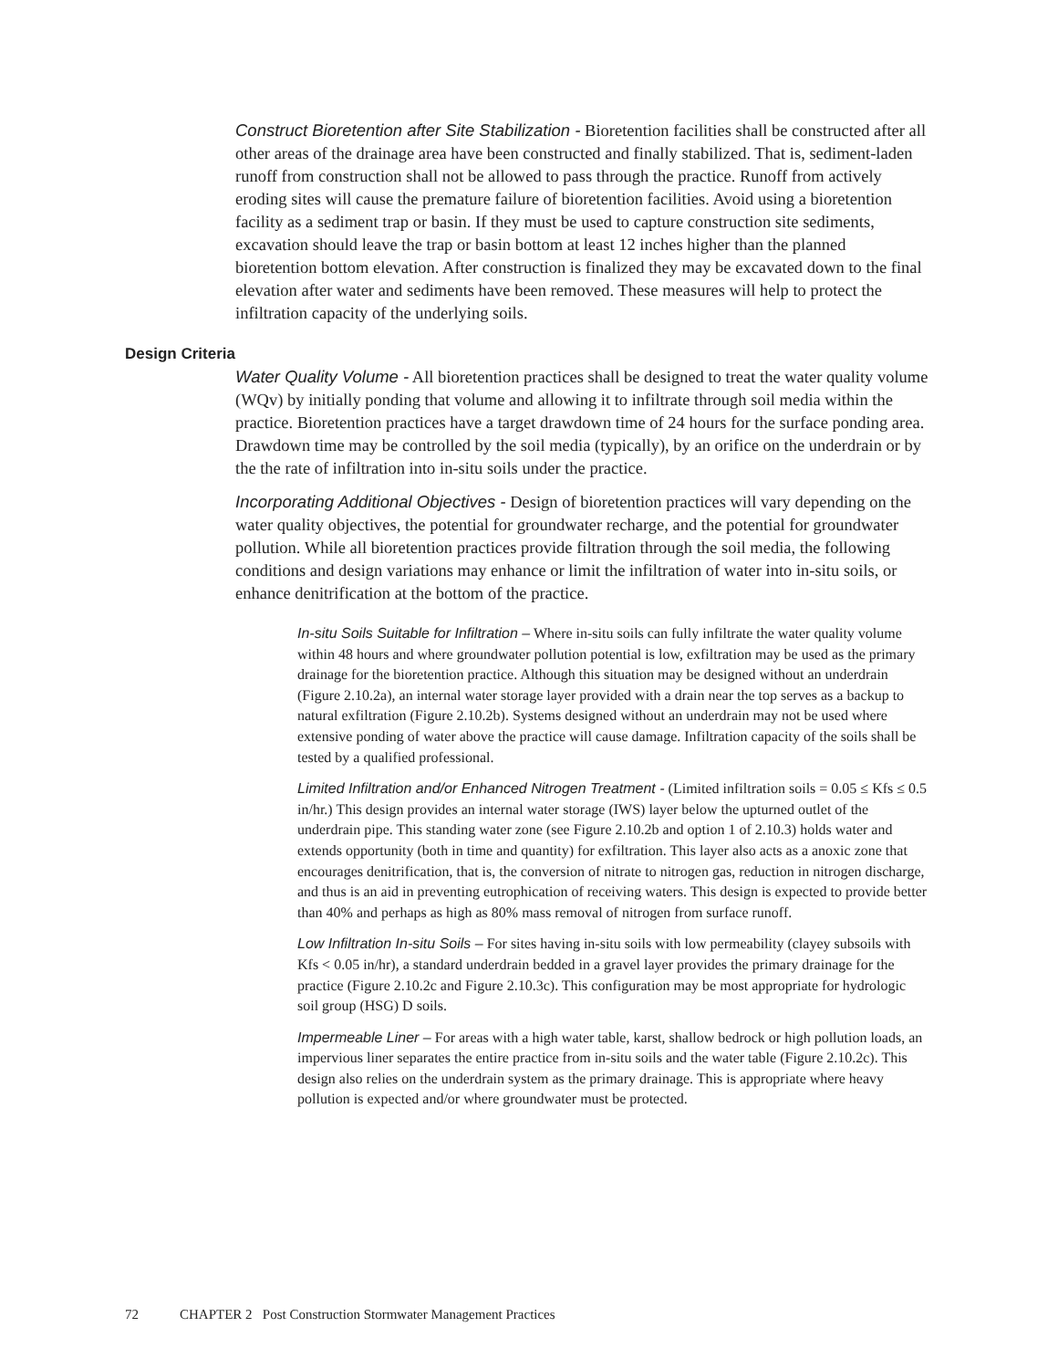Construct Bioretention after Site Stabilization - Bioretention facilities shall be constructed after all other areas of the drainage area have been constructed and finally stabilized. That is, sediment-laden runoff from construction shall not be allowed to pass through the practice. Runoff from actively eroding sites will cause the premature failure of bioretention facilities. Avoid using a bioretention facility as a sediment trap or basin. If they must be used to capture construction site sediments, excavation should leave the trap or basin bottom at least 12 inches higher than the planned bioretention bottom elevation. After construction is finalized they may be excavated down to the final elevation after water and sediments have been removed. These measures will help to protect the infiltration capacity of the underlying soils.
Design Criteria
Water Quality Volume - All bioretention practices shall be designed to treat the water quality volume (WQv) by initially ponding that volume and allowing it to infiltrate through soil media within the practice. Bioretention practices have a target drawdown time of 24 hours for the surface ponding area. Drawdown time may be controlled by the soil media (typically), by an orifice on the underdrain or by the the rate of infiltration into in-situ soils under the practice.
Incorporating Additional Objectives - Design of bioretention practices will vary depending on the water quality objectives, the potential for groundwater recharge, and the potential for groundwater pollution. While all bioretention practices provide filtration through the soil media, the following conditions and design variations may enhance or limit the infiltration of water into in-situ soils, or enhance denitrification at the bottom of the practice.
In-situ Soils Suitable for Infiltration – Where in-situ soils can fully infiltrate the water quality volume within 48 hours and where groundwater pollution potential is low, exfiltration may be used as the primary drainage for the bioretention practice. Although this situation may be designed without an underdrain (Figure 2.10.2a), an internal water storage layer provided with a drain near the top serves as a backup to natural exfiltration (Figure 2.10.2b). Systems designed without an underdrain may not be used where extensive ponding of water above the practice will cause damage. Infiltration capacity of the soils shall be tested by a qualified professional.
Limited Infiltration and/or Enhanced Nitrogen Treatment - (Limited infiltration soils = 0.05 ≤ Kfs ≤ 0.5 in/hr.) This design provides an internal water storage (IWS) layer below the upturned outlet of the underdrain pipe. This standing water zone (see Figure 2.10.2b and option 1 of 2.10.3) holds water and extends opportunity (both in time and quantity) for exfiltration. This layer also acts as a anoxic zone that encourages denitrification, that is, the conversion of nitrate to nitrogen gas, reduction in nitrogen discharge, and thus is an aid in preventing eutrophication of receiving waters. This design is expected to provide better than 40% and perhaps as high as 80% mass removal of nitrogen from surface runoff.
Low Infiltration In-situ Soils – For sites having in-situ soils with low permeability (clayey subsoils with Kfs < 0.05 in/hr), a standard underdrain bedded in a gravel layer provides the primary drainage for the practice (Figure 2.10.2c and Figure 2.10.3c). This configuration may be most appropriate for hydrologic soil group (HSG) D soils.
Impermeable Liner – For areas with a high water table, karst, shallow bedrock or high pollution loads, an impervious liner separates the entire practice from in-situ soils and the water table (Figure 2.10.2c). This design also relies on the underdrain system as the primary drainage. This is appropriate where heavy pollution is expected and/or where groundwater must be protected.
72 CHAPTER 2 Post Construction Stormwater Management Practices